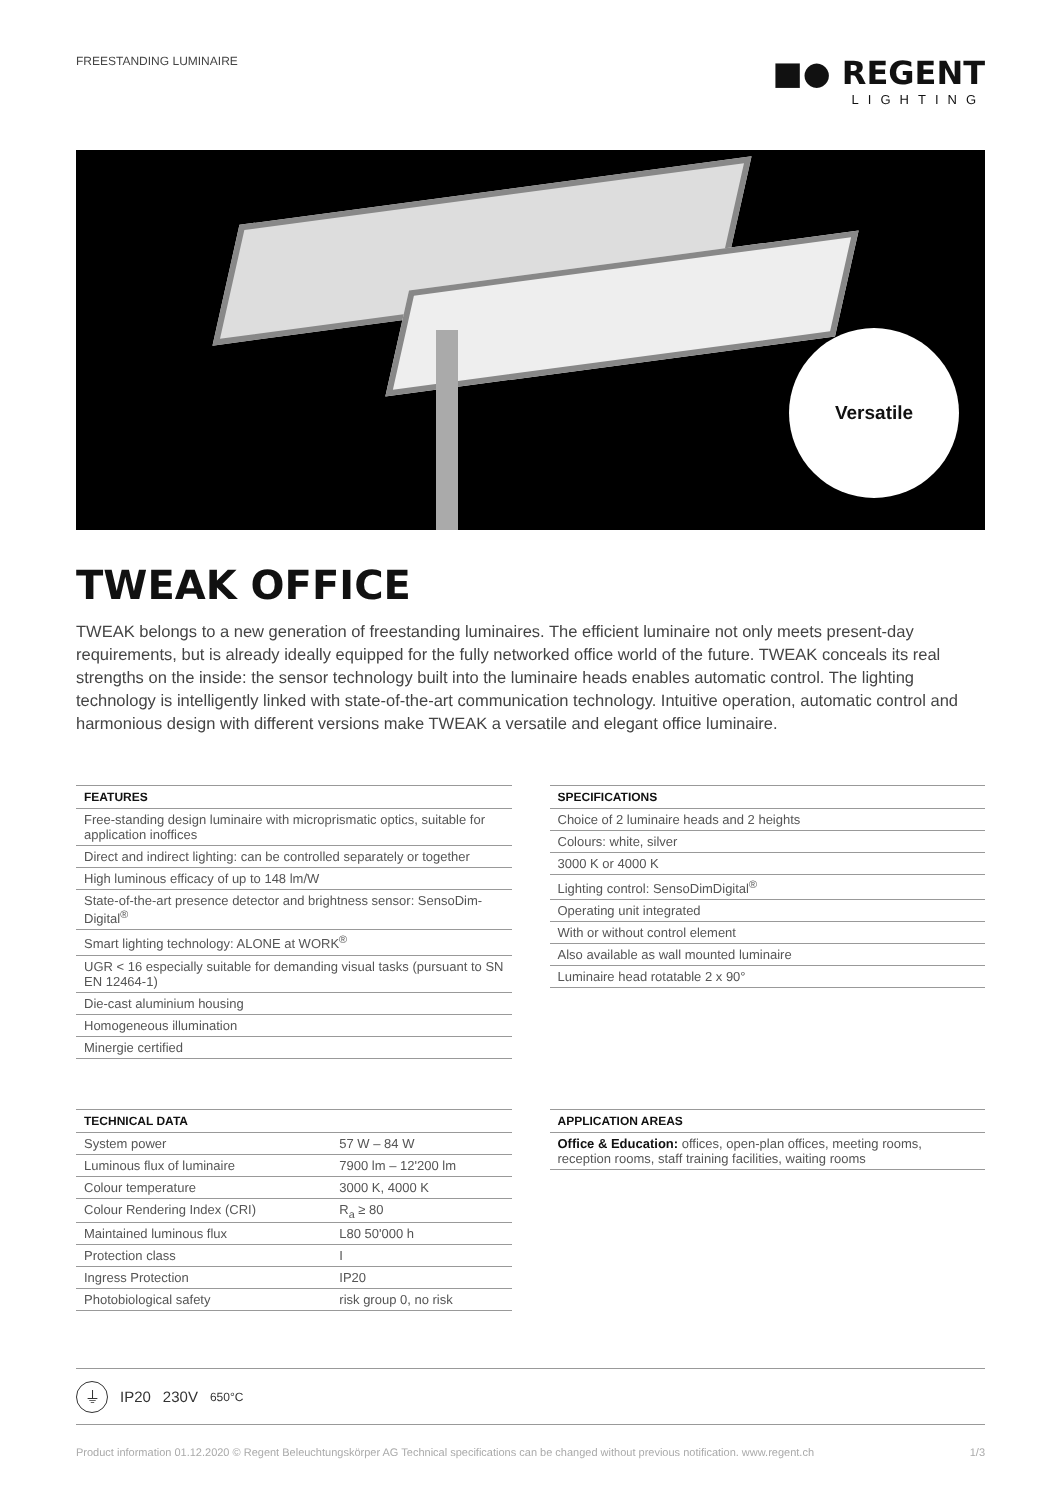FREESTANDING LUMINAIRE
■● REGENT
LIGHTING
Versatile
TWEAK OFFICE
TWEAK belongs to a new generation of freestanding luminaires. The efficient luminaire not only meets present-day requirements, but is already ideally equipped for the fully networked office world of the future. TWEAK conceals its real strengths on the inside: the sensor technology built into the luminaire heads enables automatic control. The lighting technology is intelligently linked with state-of-the-art communication technology. Intuitive operation, automatic control and harmonious design with different versions make TWEAK a versatile and elegant office luminaire.
| FEATURES |
| --- |
| Free-standing design luminaire with microprismatic optics, suitable for application inoffices |
| Direct and indirect lighting: can be controlled separately or together |
| High luminous efficacy of up to 148 lm/W |
| State-of-the-art presence detector and brightness sensor: SensoDim-Digital<sup>®</sup> |
| Smart lighting technology: ALONE at WORK<sup>®</sup> |
| UGR < 16 especially suitable for demanding visual tasks (pursuant to SN EN 12464-1) |
| Die-cast aluminium housing |
| Homogeneous illumination |
| Minergie certified |
| SPECIFICATIONS |
| --- |
| Choice of 2 luminaire heads and 2 heights |
| Colours: white, silver |
| 3000 K or 4000 K |
| Lighting control: SensoDimDigital<sup>®</sup> |
| Operating unit integrated |
| With or without control element |
| Also available as wall mounted luminaire |
| Luminaire head rotatable 2 x 90° |
| TECHNICAL DATA | |
| --- | --- |
| System power | 57 W – 84 W |
| Luminous flux of luminaire | 7900 lm – 12'200 lm |
| Colour temperature | 3000 K, 4000 K |
| Colour Rendering Index (CRI) | R<sub>a</sub> ≥ 80 |
| Maintained luminous flux | L80 50'000 h |
| Protection class | I |
| Ingress Protection | IP20 |
| Photobiological safety | risk group 0, no risk |
| APPLICATION AREAS |
| --- |
| Office & Education: offices, open-plan offices, meeting rooms, reception rooms, staff training facilities, waiting rooms |
⏚ IP20 230V 650°C
Product information 01.12.2020 © Regent Beleuchtungskörper AG Technical specifications can be changed without previous notification. www.regent.ch 1/3